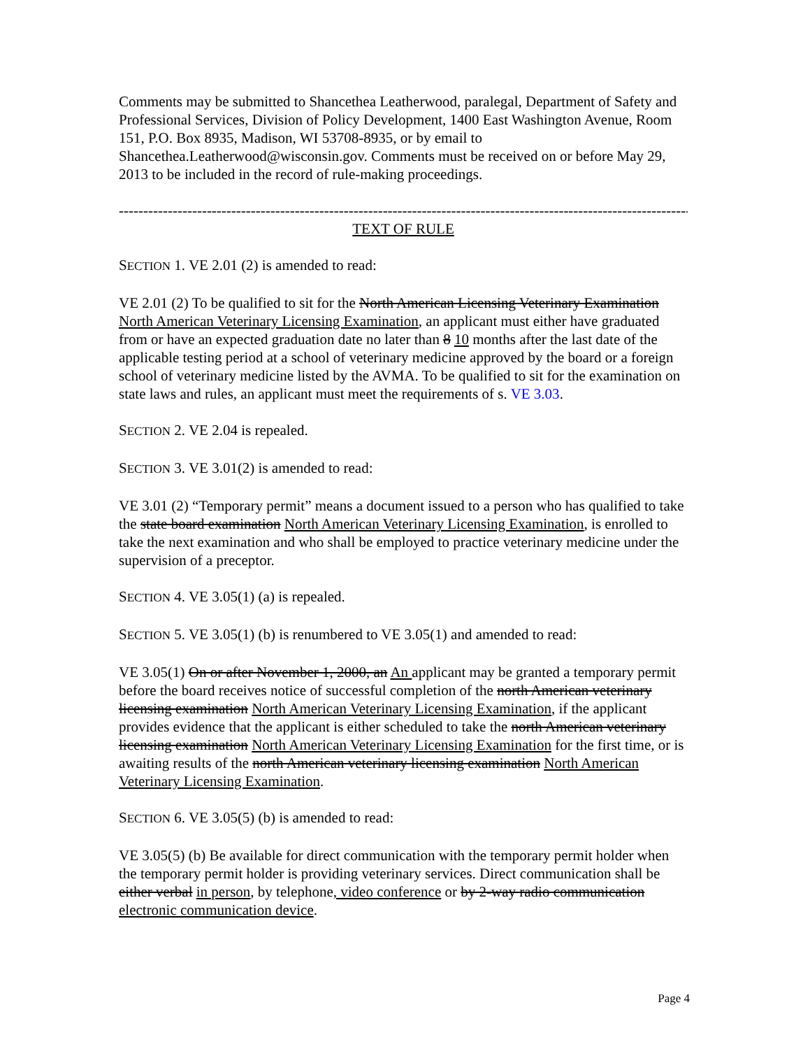Comments may be submitted to Shancethea Leatherwood, paralegal, Department of Safety and Professional Services, Division of Policy Development, 1400 East Washington Avenue, Room 151, P.O. Box 8935, Madison, WI 53708-8935, or by email to Shancethea.Leatherwood@wisconsin.gov. Comments must be received on or before May 29, 2013 to be included in the record of rule-making proceedings.
----------------------------------------------------------------------------------------------------------------------
TEXT OF RULE
SECTION 1. VE 2.01 (2) is amended to read:
VE 2.01 (2) To be qualified to sit for the North American Licensing Veterinary Examination North American Veterinary Licensing Examination, an applicant must either have graduated from or have an expected graduation date no later than 8 10 months after the last date of the applicable testing period at a school of veterinary medicine approved by the board or a foreign school of veterinary medicine listed by the AVMA. To be qualified to sit for the examination on state laws and rules, an applicant must meet the requirements of s. VE 3.03.
SECTION 2. VE 2.04 is repealed.
SECTION 3. VE 3.01(2) is amended to read:
VE 3.01 (2) “Temporary permit” means a document issued to a person who has qualified to take the state board examination North American Veterinary Licensing Examination, is enrolled to take the next examination and who shall be employed to practice veterinary medicine under the supervision of a preceptor.
SECTION 4. VE 3.05(1) (a) is repealed.
SECTION 5. VE 3.05(1) (b) is renumbered to VE 3.05(1) and amended to read:
VE 3.05(1) On or after November 1, 2000, an An applicant may be granted a temporary permit before the board receives notice of successful completion of the north American veterinary licensing examination North American Veterinary Licensing Examination, if the applicant provides evidence that the applicant is either scheduled to take the north American veterinary licensing examination North American Veterinary Licensing Examination for the first time, or is awaiting results of the north American veterinary licensing examination North American Veterinary Licensing Examination.
SECTION 6. VE 3.05(5) (b) is amended to read:
VE 3.05(5) (b) Be available for direct communication with the temporary permit holder when the temporary permit holder is providing veterinary services. Direct communication shall be either verbal in person, by telephone, video conference or by 2-way radio communication electronic communication device.
Page 4